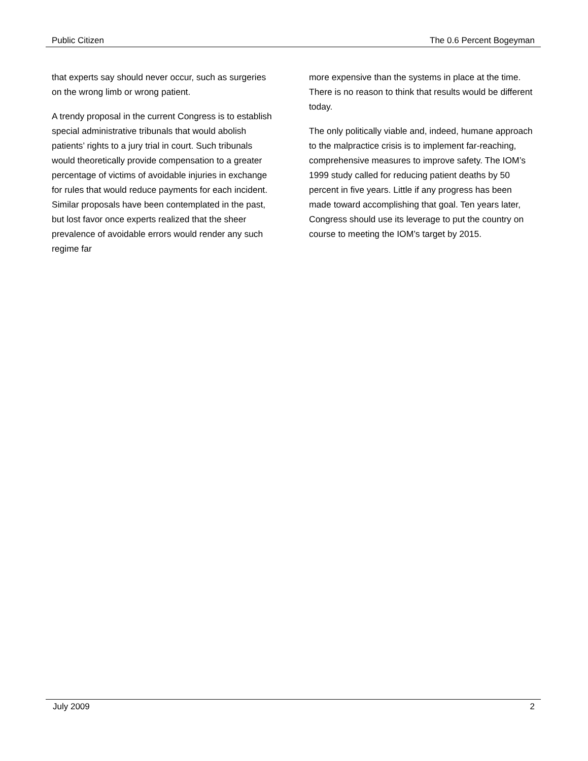Public Citizen The 0.6 Percent Bogeyman
that experts say should never occur, such as surgeries on the wrong limb or wrong patient.
A trendy proposal in the current Congress is to establish special administrative tribunals that would abolish patients’ rights to a jury trial in court. Such tribunals would theoretically provide compensation to a greater percentage of victims of avoidable injuries in exchange for rules that would reduce payments for each incident. Similar proposals have been contemplated in the past, but lost favor once experts realized that the sheer prevalence of avoidable errors would render any such regime far
more expensive than the systems in place at the time. There is no reason to think that results would be different today.
The only politically viable and, indeed, humane approach to the malpractice crisis is to implement far-reaching, comprehensive measures to improve safety. The IOM’s 1999 study called for reducing patient deaths by 50 percent in five years. Little if any progress has been made toward accomplishing that goal. Ten years later, Congress should use its leverage to put the country on course to meeting the IOM’s target by 2015.
July 2009 2